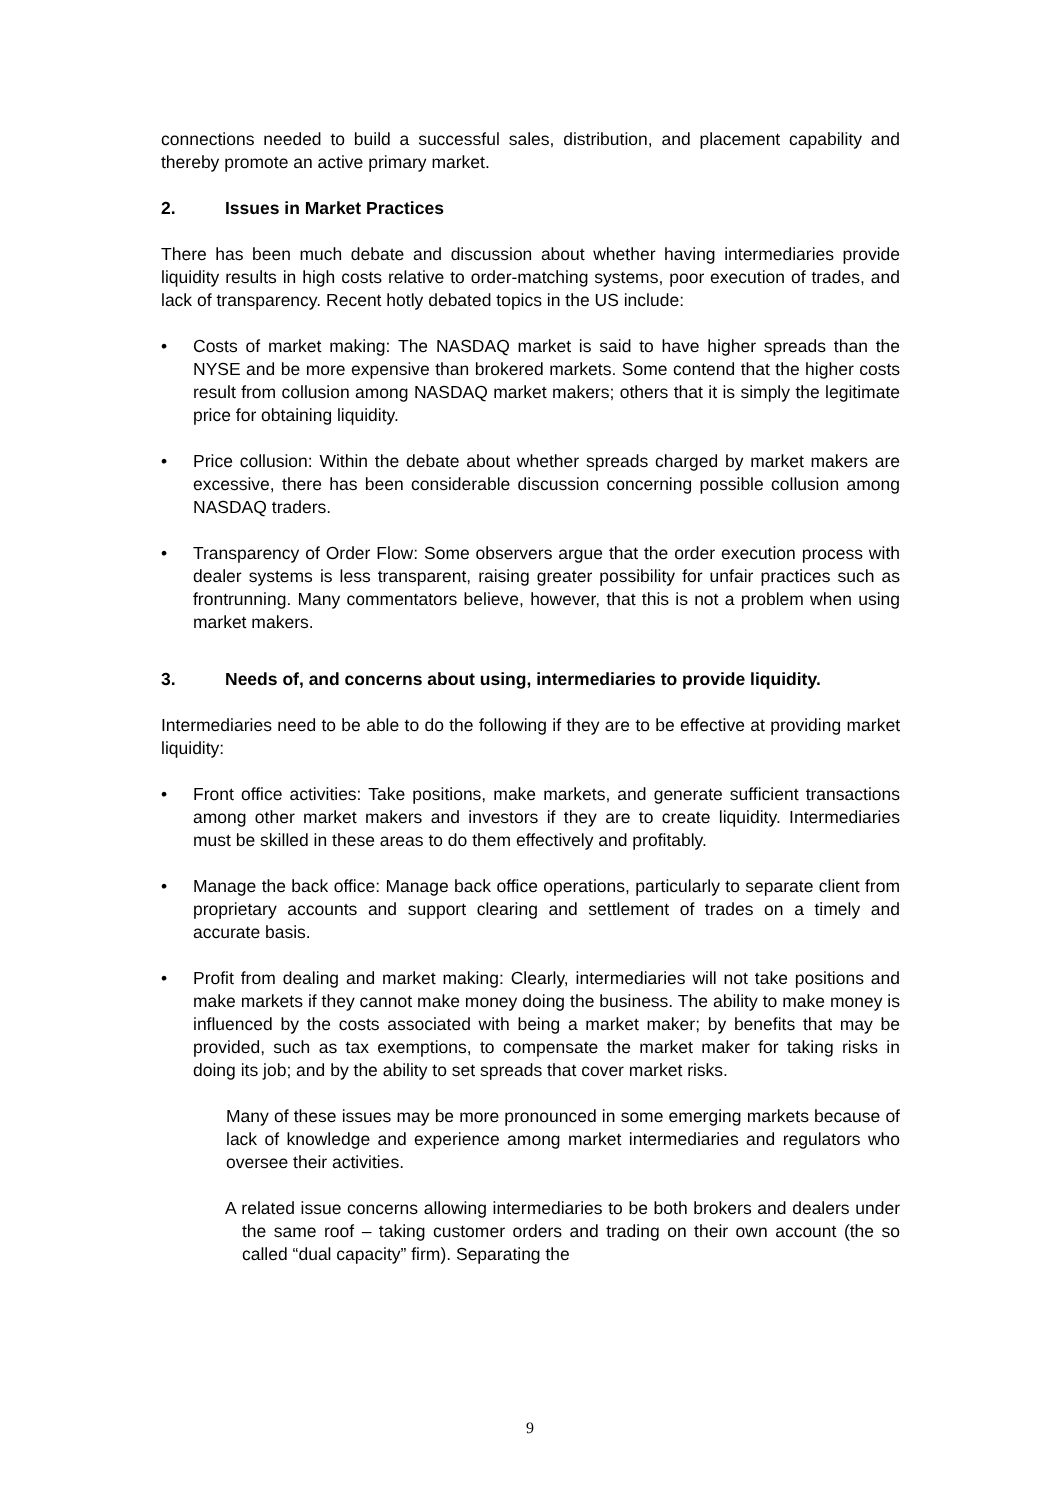connections needed to build a successful sales, distribution, and placement capability and thereby promote an active primary market.
2. Issues in Market Practices
There has been much debate and discussion about whether having intermediaries provide liquidity results in high costs relative to order-matching systems, poor execution of trades, and lack of transparency. Recent hotly debated topics in the US include:
• Costs of market making: The NASDAQ market is said to have higher spreads than the NYSE and be more expensive than brokered markets. Some contend that the higher costs result from collusion among NASDAQ market makers; others that it is simply the legitimate price for obtaining liquidity.
• Price collusion: Within the debate about whether spreads charged by market makers are excessive, there has been considerable discussion concerning possible collusion among NASDAQ traders.
• Transparency of Order Flow: Some observers argue that the order execution process with dealer systems is less transparent, raising greater possibility for unfair practices such as frontrunning. Many commentators believe, however, that this is not a problem when using market makers.
3. Needs of, and concerns about using, intermediaries to provide liquidity.
Intermediaries need to be able to do the following if they are to be effective at providing market liquidity:
• Front office activities: Take positions, make markets, and generate sufficient transactions among other market makers and investors if they are to create liquidity. Intermediaries must be skilled in these areas to do them effectively and profitably.
• Manage the back office: Manage back office operations, particularly to separate client from proprietary accounts and support clearing and settlement of trades on a timely and accurate basis.
• Profit from dealing and market making: Clearly, intermediaries will not take positions and make markets if they cannot make money doing the business. The ability to make money is influenced by the costs associated with being a market maker; by benefits that may be provided, such as tax exemptions, to compensate the market maker for taking risks in doing its job; and by the ability to set spreads that cover market risks.
Many of these issues may be more pronounced in some emerging markets because of lack of knowledge and experience among market intermediaries and regulators who oversee their activities.
A related issue concerns allowing intermediaries to be both brokers and dealers under the same roof – taking customer orders and trading on their own account (the so called “dual capacity” firm). Separating the
9